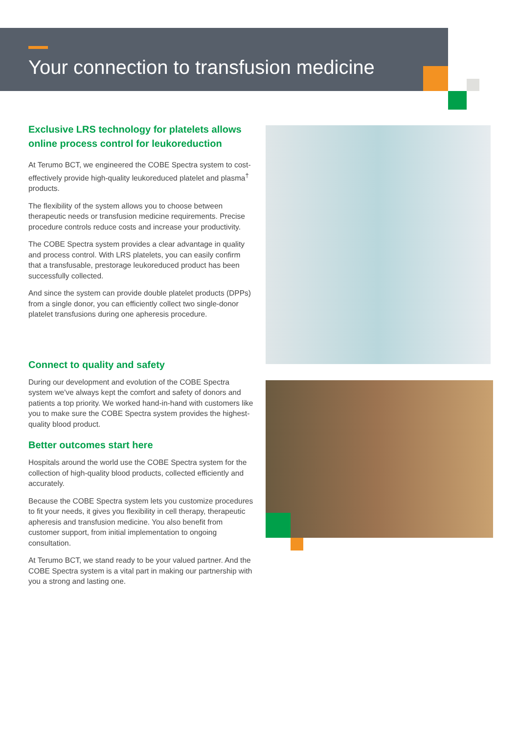Your connection to transfusion medicine
Exclusive LRS technology for platelets allows online process control for leukoreduction
At Terumo BCT, we engineered the COBE Spectra system to cost-effectively provide high-quality leukoreduced platelet and plasma<sup>†</sup> products.
The flexibility of the system allows you to choose between therapeutic needs or transfusion medicine requirements. Precise procedure controls reduce costs and increase your productivity.
The COBE Spectra system provides a clear advantage in quality and process control. With LRS platelets, you can easily confirm that a transfusable, prestorage leukoreduced product has been successfully collected.
And since the system can provide double platelet products (DPPs) from a single donor, you can efficiently collect two single-donor platelet transfusions during one apheresis procedure.
Connect to quality and safety
During our development and evolution of the COBE Spectra system we've always kept the comfort and safety of donors and patients a top priority. We worked hand-in-hand with customers like you to make sure the COBE Spectra system provides the highest-quality blood product.
Better outcomes start here
Hospitals around the world use the COBE Spectra system for the collection of high-quality blood products, collected efficiently and accurately.
Because the COBE Spectra system lets you customize procedures to fit your needs, it gives you flexibility in cell therapy, therapeutic apheresis and transfusion medicine. You also benefit from customer support, from initial implementation to ongoing consultation.
At Terumo BCT, we stand ready to be your valued partner. And the COBE Spectra system is a vital part in making our partnership with you a strong and lasting one.